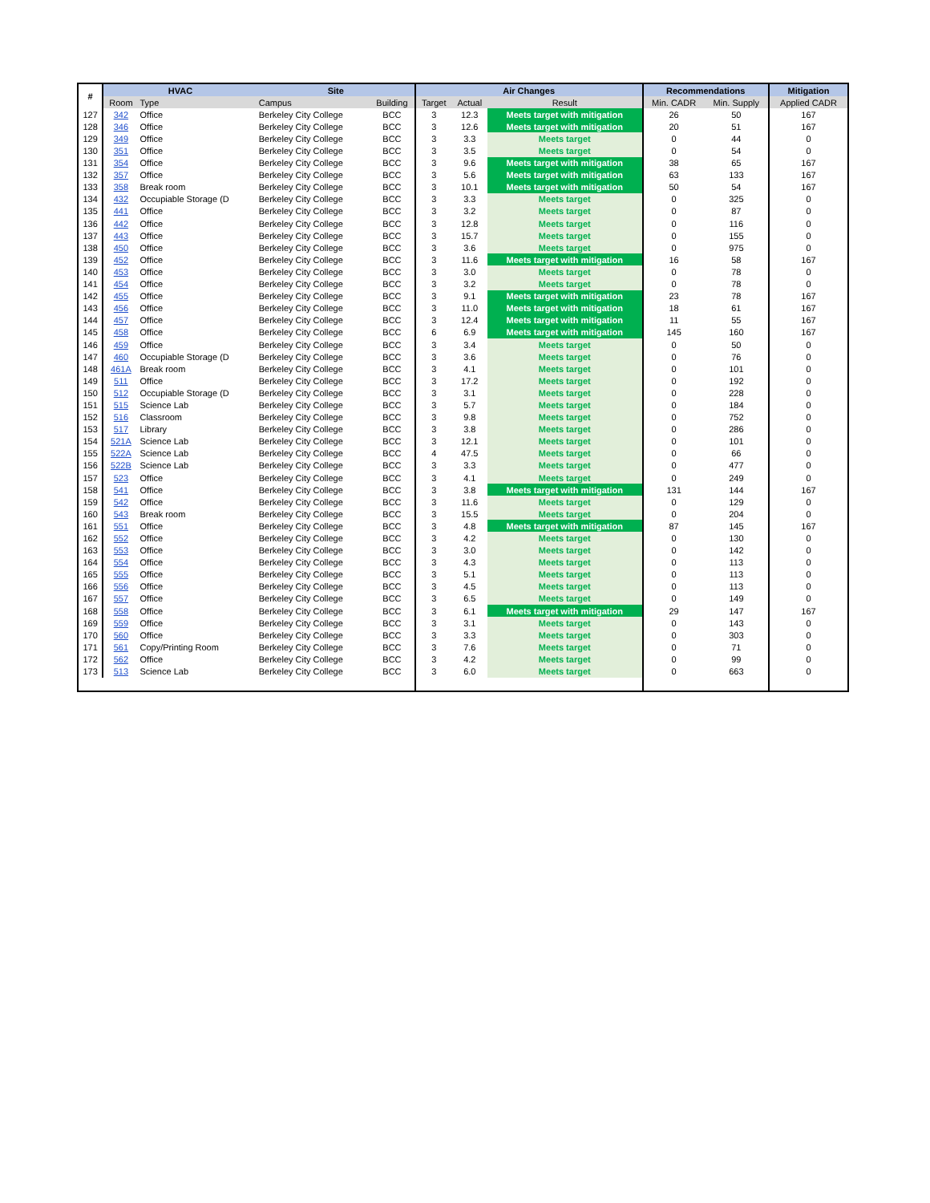| # | HVAC | | Site | | Air Changes | | | Recommendations | | Mitigation |
| --- | --- | --- | --- | --- | --- | --- | --- | --- | --- | --- |
| | Room | Type | Campus | Building | Target | Actual | Result | Min. CADR | Min. Supply | Applied CADR |
| 127 | 342 | Office | Berkeley City College | BCC | 3 | 12.3 | Meets target with mitigation | 26 | 50 | 167 |
| 128 | 346 | Office | Berkeley City College | BCC | 3 | 12.6 | Meets target with mitigation | 20 | 51 | 167 |
| 129 | 349 | Office | Berkeley City College | BCC | 3 | 3.3 | Meets target | 0 | 44 | 0 |
| 130 | 351 | Office | Berkeley City College | BCC | 3 | 3.5 | Meets target | 0 | 54 | 0 |
| 131 | 354 | Office | Berkeley City College | BCC | 3 | 9.6 | Meets target with mitigation | 38 | 65 | 167 |
| 132 | 357 | Office | Berkeley City College | BCC | 3 | 5.6 | Meets target with mitigation | 63 | 133 | 167 |
| 133 | 358 | Break room | Berkeley City College | BCC | 3 | 10.1 | Meets target with mitigation | 50 | 54 | 167 |
| 134 | 432 | Occupiable Storage (D | Berkeley City College | BCC | 3 | 3.3 | Meets target | 0 | 325 | 0 |
| 135 | 441 | Office | Berkeley City College | BCC | 3 | 3.2 | Meets target | 0 | 87 | 0 |
| 136 | 442 | Office | Berkeley City College | BCC | 3 | 12.8 | Meets target | 0 | 116 | 0 |
| 137 | 443 | Office | Berkeley City College | BCC | 3 | 15.7 | Meets target | 0 | 155 | 0 |
| 138 | 450 | Office | Berkeley City College | BCC | 3 | 3.6 | Meets target | 0 | 975 | 0 |
| 139 | 452 | Office | Berkeley City College | BCC | 3 | 11.6 | Meets target with mitigation | 16 | 58 | 167 |
| 140 | 453 | Office | Berkeley City College | BCC | 3 | 3.0 | Meets target | 0 | 78 | 0 |
| 141 | 454 | Office | Berkeley City College | BCC | 3 | 3.2 | Meets target | 0 | 78 | 0 |
| 142 | 455 | Office | Berkeley City College | BCC | 3 | 9.1 | Meets target with mitigation | 23 | 78 | 167 |
| 143 | 456 | Office | Berkeley City College | BCC | 3 | 11.0 | Meets target with mitigation | 18 | 61 | 167 |
| 144 | 457 | Office | Berkeley City College | BCC | 3 | 12.4 | Meets target with mitigation | 11 | 55 | 167 |
| 145 | 458 | Office | Berkeley City College | BCC | 6 | 6.9 | Meets target with mitigation | 145 | 160 | 167 |
| 146 | 459 | Office | Berkeley City College | BCC | 3 | 3.4 | Meets target | 0 | 50 | 0 |
| 147 | 460 | Occupiable Storage (D | Berkeley City College | BCC | 3 | 3.6 | Meets target | 0 | 76 | 0 |
| 148 | 461A | Break room | Berkeley City College | BCC | 3 | 4.1 | Meets target | 0 | 101 | 0 |
| 149 | 511 | Office | Berkeley City College | BCC | 3 | 17.2 | Meets target | 0 | 192 | 0 |
| 150 | 512 | Occupiable Storage (D | Berkeley City College | BCC | 3 | 3.1 | Meets target | 0 | 228 | 0 |
| 151 | 515 | Science Lab | Berkeley City College | BCC | 3 | 5.7 | Meets target | 0 | 184 | 0 |
| 152 | 516 | Classroom | Berkeley City College | BCC | 3 | 9.8 | Meets target | 0 | 752 | 0 |
| 153 | 517 | Library | Berkeley City College | BCC | 3 | 3.8 | Meets target | 0 | 286 | 0 |
| 154 | 521A | Science Lab | Berkeley City College | BCC | 3 | 12.1 | Meets target | 0 | 101 | 0 |
| 155 | 522A | Science Lab | Berkeley City College | BCC | 4 | 47.5 | Meets target | 0 | 66 | 0 |
| 156 | 522B | Science Lab | Berkeley City College | BCC | 3 | 3.3 | Meets target | 0 | 477 | 0 |
| 157 | 523 | Office | Berkeley City College | BCC | 3 | 4.1 | Meets target | 0 | 249 | 0 |
| 158 | 541 | Office | Berkeley City College | BCC | 3 | 3.8 | Meets target with mitigation | 131 | 144 | 167 |
| 159 | 542 | Office | Berkeley City College | BCC | 3 | 11.6 | Meets target | 0 | 129 | 0 |
| 160 | 543 | Break room | Berkeley City College | BCC | 3 | 15.5 | Meets target | 0 | 204 | 0 |
| 161 | 551 | Office | Berkeley City College | BCC | 3 | 4.8 | Meets target with mitigation | 87 | 145 | 167 |
| 162 | 552 | Office | Berkeley City College | BCC | 3 | 4.2 | Meets target | 0 | 130 | 0 |
| 163 | 553 | Office | Berkeley City College | BCC | 3 | 3.0 | Meets target | 0 | 142 | 0 |
| 164 | 554 | Office | Berkeley City College | BCC | 3 | 4.3 | Meets target | 0 | 113 | 0 |
| 165 | 555 | Office | Berkeley City College | BCC | 3 | 5.1 | Meets target | 0 | 113 | 0 |
| 166 | 556 | Office | Berkeley City College | BCC | 3 | 4.5 | Meets target | 0 | 113 | 0 |
| 167 | 557 | Office | Berkeley City College | BCC | 3 | 6.5 | Meets target | 0 | 149 | 0 |
| 168 | 558 | Office | Berkeley City College | BCC | 3 | 6.1 | Meets target with mitigation | 29 | 147 | 167 |
| 169 | 559 | Office | Berkeley City College | BCC | 3 | 3.1 | Meets target | 0 | 143 | 0 |
| 170 | 560 | Office | Berkeley City College | BCC | 3 | 3.3 | Meets target | 0 | 303 | 0 |
| 171 | 561 | Copy/Printing Room | Berkeley City College | BCC | 3 | 7.6 | Meets target | 0 | 71 | 0 |
| 172 | 562 | Office | Berkeley City College | BCC | 3 | 4.2 | Meets target | 0 | 99 | 0 |
| 173 | 513 | Science Lab | Berkeley City College | BCC | 3 | 6.0 | Meets target | 0 | 663 | 0 |